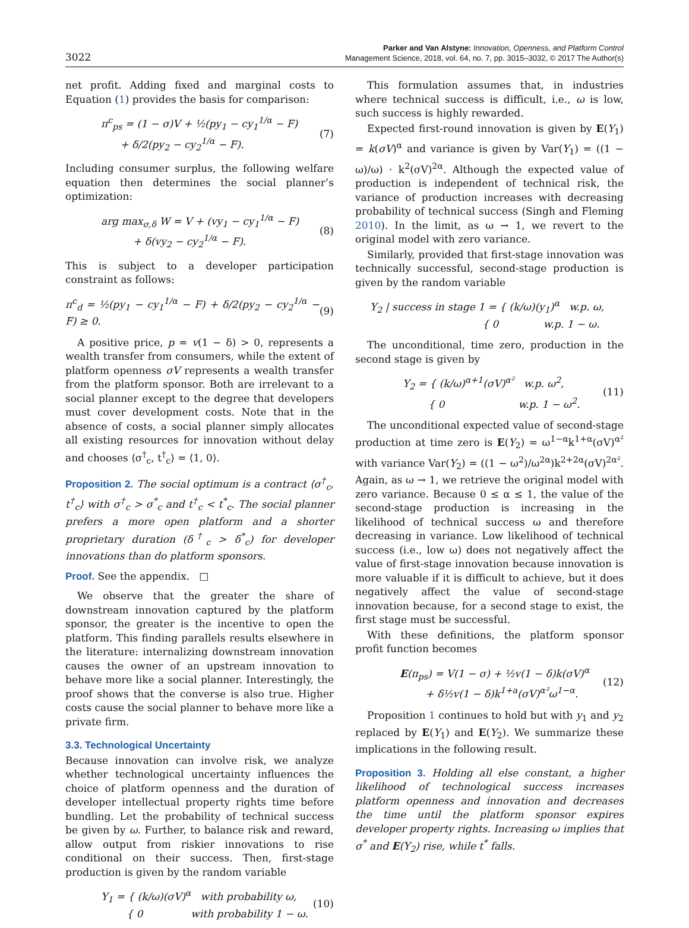3022
Parker and Van Alstyne: Innovation, Openness, and Platform Control
Management Science, 2018, vol. 64, no. 7, pp. 3015–3032, © 2017 The Author(s)
net profit. Adding fixed and marginal costs to Equation (1) provides the basis for comparison:
π<sup>c</sup><sub>ps</sub> = (1 − σ)V + ½(py<sub>1</sub> − cy<sub>1</sub><sup>1/α</sup> − F)
+ δ/2(py<sub>2</sub> − cy<sub>2</sub><sup>1/α</sup> − F). (7)
Including consumer surplus, the following welfare equation then determines the social planner’s optimization:
arg max<sub>σ,δ</sub> W = V + (vy<sub>1</sub> − cy<sub>1</sub><sup>1/α</sup> − F)
+ δ(vy<sub>2</sub> − cy<sub>2</sub><sup>1/α</sup> − F). (8)
This is subject to a developer participation constraint as follows:
π<sup>c</sup><sub>d</sub> = ½(py<sub>1</sub> − cy<sub>1</sub><sup>1/α</sup> − F) + δ/2(py<sub>2</sub> − cy<sub>2</sub><sup>1/α</sup> − F) ≥ 0. (9)
A positive price, p = v(1 − δ) > 0, represents a wealth transfer from consumers, while the extent of platform openness σV represents a wealth transfer from the platform sponsor. Both are irrelevant to a social planner except to the degree that developers must cover development costs. Note that in the absence of costs, a social planner simply allocates all existing resources for innovation without delay and chooses ⟨σ<sup>†</sup><sub>c</sub>, t<sup>†</sup><sub>c</sub>⟩ = ⟨1, 0⟩.
Proposition 2. The social optimum is a contract ⟨σ<sup>†</sup><sub>c</sub>, t<sup>†</sup><sub>c</sub>⟩ with σ<sup>†</sup><sub>c</sub> > σ<sup>*</sup><sub>c</sub> and t<sup>†</sup><sub>c</sub> < t<sup>*</sup><sub>c</sub>. The social planner prefers a more open platform and a shorter proprietary duration (δ<sup>†</sup><sub>c</sub> > δ<sup>*</sup><sub>c</sub>) for developer innovations than do platform sponsors.
Proof. See the appendix. □
We observe that the greater the share of downstream innovation captured by the platform sponsor, the greater is the incentive to open the platform. This finding parallels results elsewhere in the literature: internalizing downstream innovation causes the owner of an upstream innovation to behave more like a social planner. Interestingly, the proof shows that the converse is also true. Higher costs cause the social planner to behave more like a private firm.
3.3. Technological Uncertainty
Because innovation can involve risk, we analyze whether technological uncertainty influences the choice of platform openness and the duration of developer intellectual property rights time before bundling. Let the probability of technical success be given by ω. Further, to balance risk and reward, allow output from riskier innovations to rise conditional on their success. Then, first-stage production is given by the random variable
Y<sub>1</sub> = { (k/ω)(σV)<sup>α</sup> with probability ω,
{ 0 with probability 1 − ω. (10)
This formulation assumes that, in industries where technical success is difficult, i.e., ω is low, such success is highly rewarded.
Expected first-round innovation is given by E(Y<sub>1</sub>) = k(σV)<sup>α</sup> and variance is given by Var(Y<sub>1</sub>) = ((1 − ω)/ω) · k<sup>2</sup>(σV)<sup>2α</sup>. Although the expected value of production is independent of technical risk, the variance of production increases with decreasing probability of technical success (Singh and Fleming 2010). In the limit, as ω → 1, we revert to the original model with zero variance.
Similarly, provided that first-stage innovation was technically successful, second-stage production is given by the random variable
Y<sub>2</sub> | success in stage 1 = { (k/ω)(y<sub>1</sub>)<sup>α</sup> w.p. ω,
{ 0 w.p. 1 − ω.
The unconditional, time zero, production in the second stage is given by
Y<sub>2</sub> = { (k/ω)<sup>α+1</sup>(σV)<sup>α²</sup> w.p. ω<sup>2</sup>,
{ 0 w.p. 1 − ω<sup>2</sup>. (11)
The unconditional expected value of second-stage production at time zero is E(Y<sub>2</sub>) = ω<sup>1−α</sup>k<sup>1+α</sup>(σV)<sup>α²</sup> with variance Var(Y<sub>2</sub>) = ((1 − ω<sup>2</sup>)/ω<sup>2α</sup>)k<sup>2+2α</sup>(σV)<sup>2α²</sup>. Again, as ω → 1, we retrieve the original model with zero variance. Because 0 ≤ α ≤ 1, the value of the second-stage production is increasing in the likelihood of technical success ω and therefore decreasing in variance. Low likelihood of technical success (i.e., low ω) does not negatively affect the value of first-stage innovation because innovation is more valuable if it is difficult to achieve, but it does negatively affect the value of second-stage innovation because, for a second stage to exist, the first stage must be successful.
With these definitions, the platform sponsor profit function becomes
E(π<sub>ps</sub>) = V(1 − σ) + ½v(1 − δ)k(σV)<sup>α</sup>
+ δ½v(1 − δ)k<sup>1+a</sup>(σV)<sup>α²</sup>ω<sup>1−α</sup>. (12)
Proposition 1 continues to hold but with y<sub>1</sub> and y<sub>2</sub> replaced by E(Y<sub>1</sub>) and E(Y<sub>2</sub>). We summarize these implications in the following result.
Proposition 3. Holding all else constant, a higher likelihood of technological success increases platform openness and innovation and decreases the time until the platform sponsor expires developer property rights. Increasing ω implies that σ<sup>*</sup> and E(Y<sub>2</sub>) rise, while t<sup>*</sup> falls.